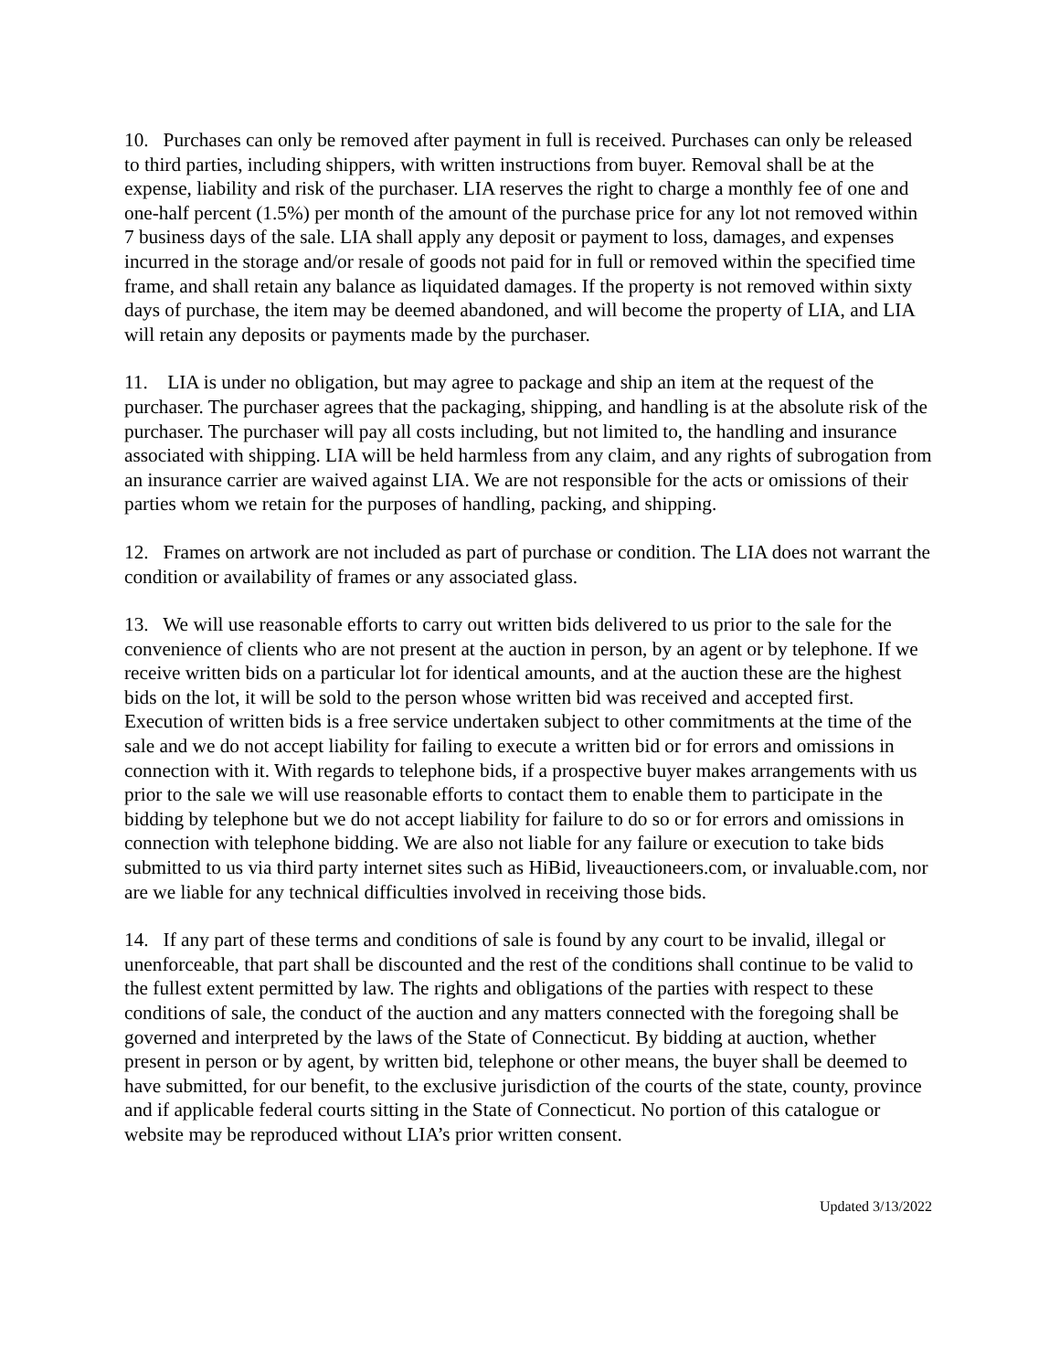10. Purchases can only be removed after payment in full is received. Purchases can only be released to third parties, including shippers, with written instructions from buyer. Removal shall be at the expense, liability and risk of the purchaser. LIA reserves the right to charge a monthly fee of one and one-half percent (1.5%) per month of the amount of the purchase price for any lot not removed within 7 business days of the sale. LIA shall apply any deposit or payment to loss, damages, and expenses incurred in the storage and/or resale of goods not paid for in full or removed within the specified time frame, and shall retain any balance as liquidated damages. If the property is not removed within sixty days of purchase, the item may be deemed abandoned, and will become the property of LIA, and LIA will retain any deposits or payments made by the purchaser.
11. LIA is under no obligation, but may agree to package and ship an item at the request of the purchaser. The purchaser agrees that the packaging, shipping, and handling is at the absolute risk of the purchaser. The purchaser will pay all costs including, but not limited to, the handling and insurance associated with shipping. LIA will be held harmless from any claim, and any rights of subrogation from an insurance carrier are waived against LIA. We are not responsible for the acts or omissions of their parties whom we retain for the purposes of handling, packing, and shipping.
12. Frames on artwork are not included as part of purchase or condition. The LIA does not warrant the condition or availability of frames or any associated glass.
13. We will use reasonable efforts to carry out written bids delivered to us prior to the sale for the convenience of clients who are not present at the auction in person, by an agent or by telephone. If we receive written bids on a particular lot for identical amounts, and at the auction these are the highest bids on the lot, it will be sold to the person whose written bid was received and accepted first. Execution of written bids is a free service undertaken subject to other commitments at the time of the sale and we do not accept liability for failing to execute a written bid or for errors and omissions in connection with it. With regards to telephone bids, if a prospective buyer makes arrangements with us prior to the sale we will use reasonable efforts to contact them to enable them to participate in the bidding by telephone but we do not accept liability for failure to do so or for errors and omissions in connection with telephone bidding. We are also not liable for any failure or execution to take bids submitted to us via third party internet sites such as HiBid, liveauctioneers.com, or invaluable.com, nor are we liable for any technical difficulties involved in receiving those bids.
14. If any part of these terms and conditions of sale is found by any court to be invalid, illegal or unenforceable, that part shall be discounted and the rest of the conditions shall continue to be valid to the fullest extent permitted by law. The rights and obligations of the parties with respect to these conditions of sale, the conduct of the auction and any matters connected with the foregoing shall be governed and interpreted by the laws of the State of Connecticut. By bidding at auction, whether present in person or by agent, by written bid, telephone or other means, the buyer shall be deemed to have submitted, for our benefit, to the exclusive jurisdiction of the courts of the state, county, province and if applicable federal courts sitting in the State of Connecticut. No portion of this catalogue or website may be reproduced without LIA’s prior written consent.
Updated 3/13/2022